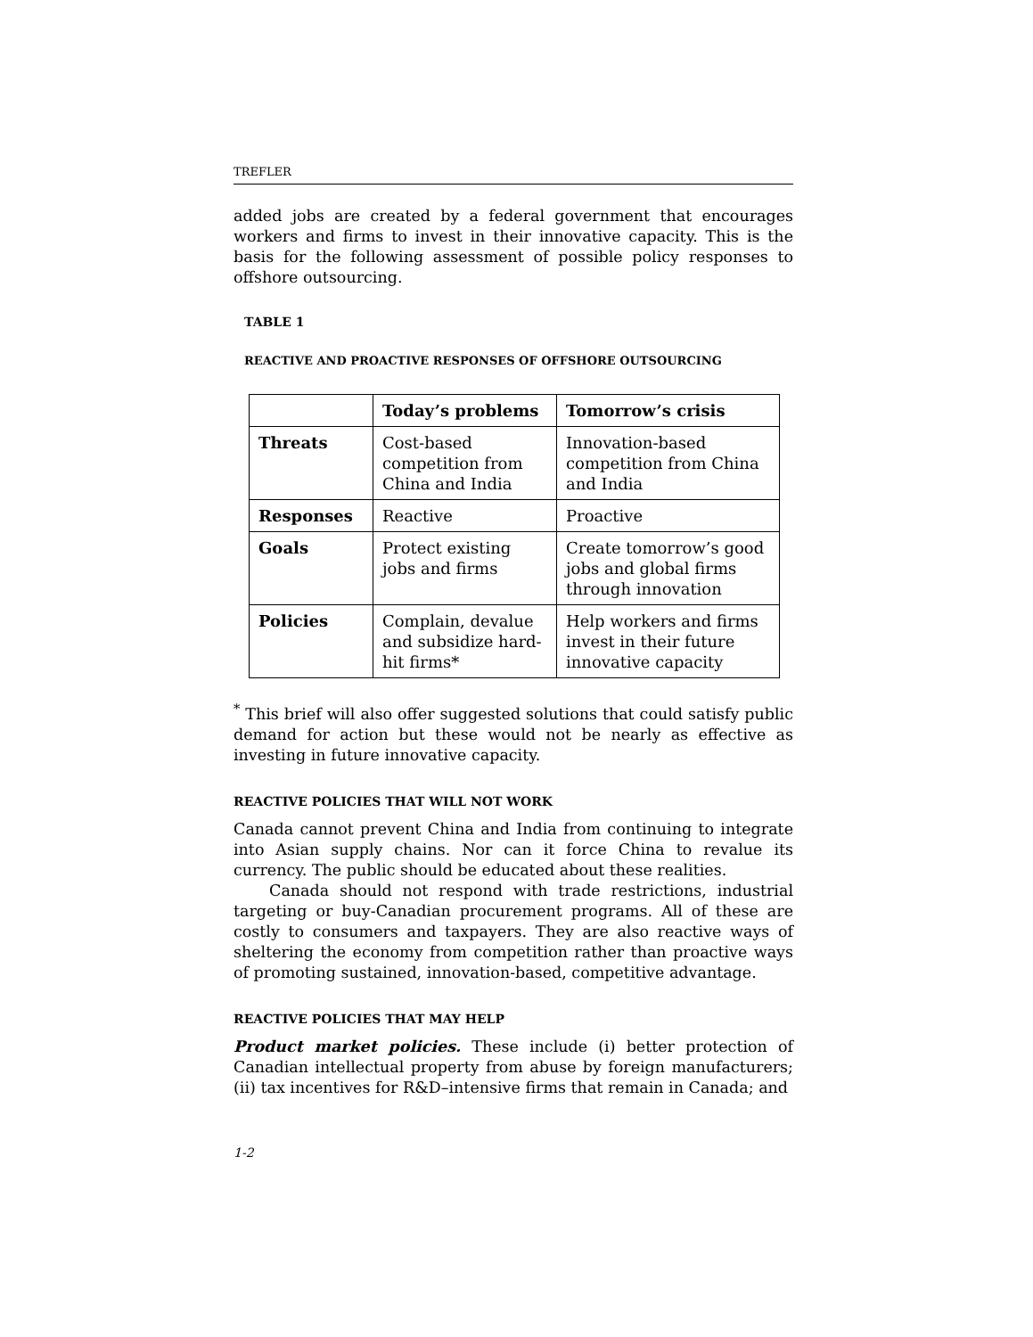TREFLER
added jobs are created by a federal government that encourages workers and firms to invest in their innovative capacity. This is the basis for the following assessment of possible policy responses to offshore outsourcing.
TABLE 1
REACTIVE AND PROACTIVE RESPONSES OF OFFSHORE OUTSOURCING
| | Today’s problems | Tomorrow’s crisis |
| --- | --- | --- |
| Threats | Cost-based competition from China and India | Innovation-based competition from China and India |
| Responses | Reactive | Proactive |
| Goals | Protect existing jobs and firms | Create tomorrow’s good jobs and global firms through innovation |
| Policies | Complain, devalue and subsidize hard-hit firms* | Help workers and firms invest in their future innovative capacity |
<sup>*</sup> This brief will also offer suggested solutions that could satisfy public demand for action but these would not be nearly as effective as investing in future innovative capacity.
REACTIVE POLICIES THAT WILL NOT WORK
Canada cannot prevent China and India from continuing to integrate into Asian supply chains. Nor can it force China to revalue its currency. The public should be educated about these realities.
Canada should not respond with trade restrictions, industrial targeting or buy-Canadian procurement programs. All of these are costly to consumers and taxpayers. They are also reactive ways of sheltering the economy from competition rather than proactive ways of promoting sustained, innovation-based, competitive advantage.
REACTIVE POLICIES THAT MAY HELP
Product market policies. These include (i) better protection of Canadian intellectual property from abuse by foreign manufacturers; (ii) tax incentives for R&D–intensive firms that remain in Canada; and
1-2